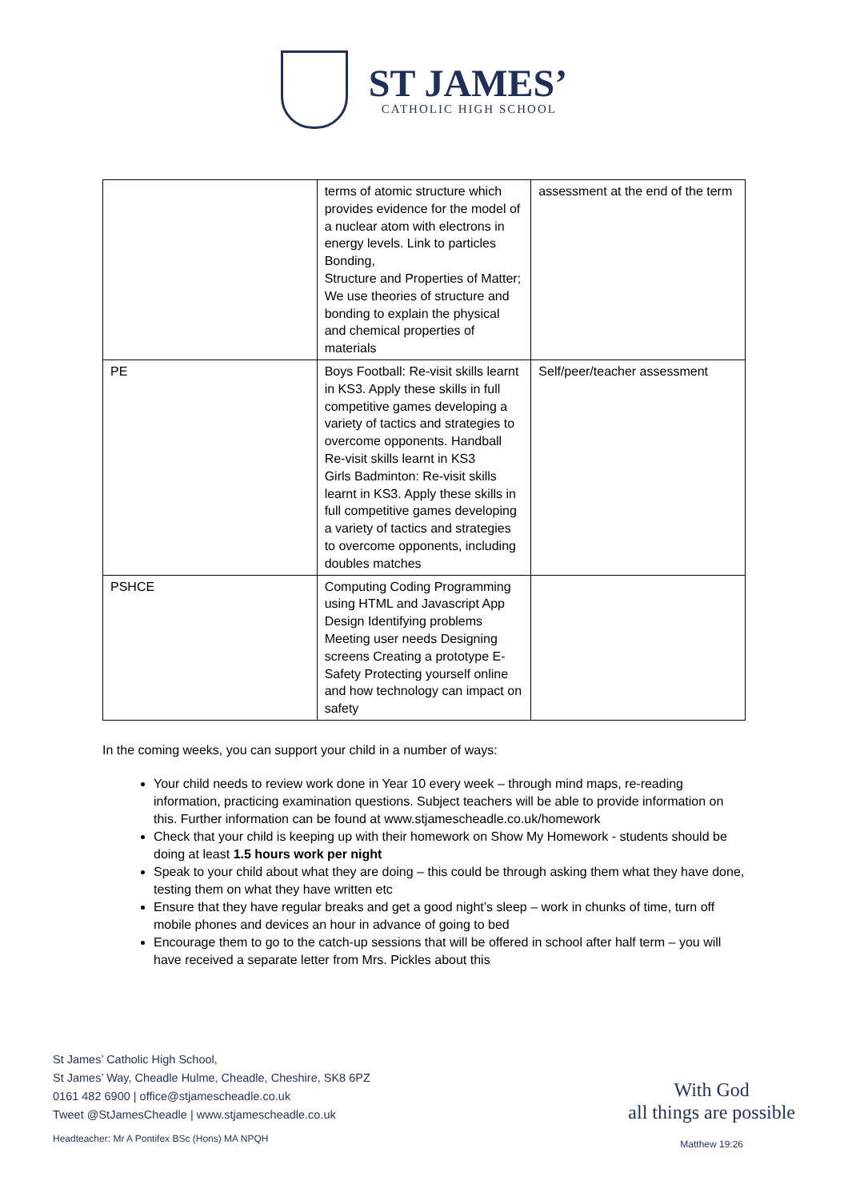ST JAMES’
CATHOLIC HIGH SCHOOL
| | terms of atomic structure which provides evidence for the model of a nuclear atom with electrons in energy levels. Link to particles Bonding, Structure and Properties of Matter; We use theories of structure and bonding to explain the physical and chemical properties of materials | assessment at the end of the term |
| PE | Boys Football: Re-visit skills learnt in KS3. Apply these skills in full competitive games developing a variety of tactics and strategies to overcome opponents. Handball Re-visit skills learnt in KS3 Girls Badminton: Re-visit skills learnt in KS3. Apply these skills in full competitive games developing a variety of tactics and strategies to overcome opponents, including doubles matches | Self/peer/teacher assessment |
| PSHCE | Computing Coding Programming using HTML and Javascript App Design Identifying problems Meeting user needs Designing screens Creating a prototype E-Safety Protecting yourself online and how technology can impact on safety | |
In the coming weeks, you can support your child in a number of ways:
Your child needs to review work done in Year 10 every week – through mind maps, re-reading information, practicing examination questions. Subject teachers will be able to provide information on this. Further information can be found at www.stjamescheadle.co.uk/homework
Check that your child is keeping up with their homework on Show My Homework - students should be doing at least 1.5 hours work per night
Speak to your child about what they are doing – this could be through asking them what they have done, testing them on what they have written etc
Ensure that they have regular breaks and get a good night’s sleep – work in chunks of time, turn off mobile phones and devices an hour in advance of going to bed
Encourage them to go to the catch-up sessions that will be offered in school after half term – you will have received a separate letter from Mrs. Pickles about this
St James’ Catholic High School,
St James’ Way, Cheadle Hulme, Cheadle, Cheshire, SK8 6PZ
0161 482 6900 | office@stjamescheadle.co.uk
Tweet @StJamesCheadle | www.stjamescheadle.co.uk
Headteacher: Mr A Pontifex BSc (Hons) MA NPQH
With God
all things are possible
Matthew 19:26